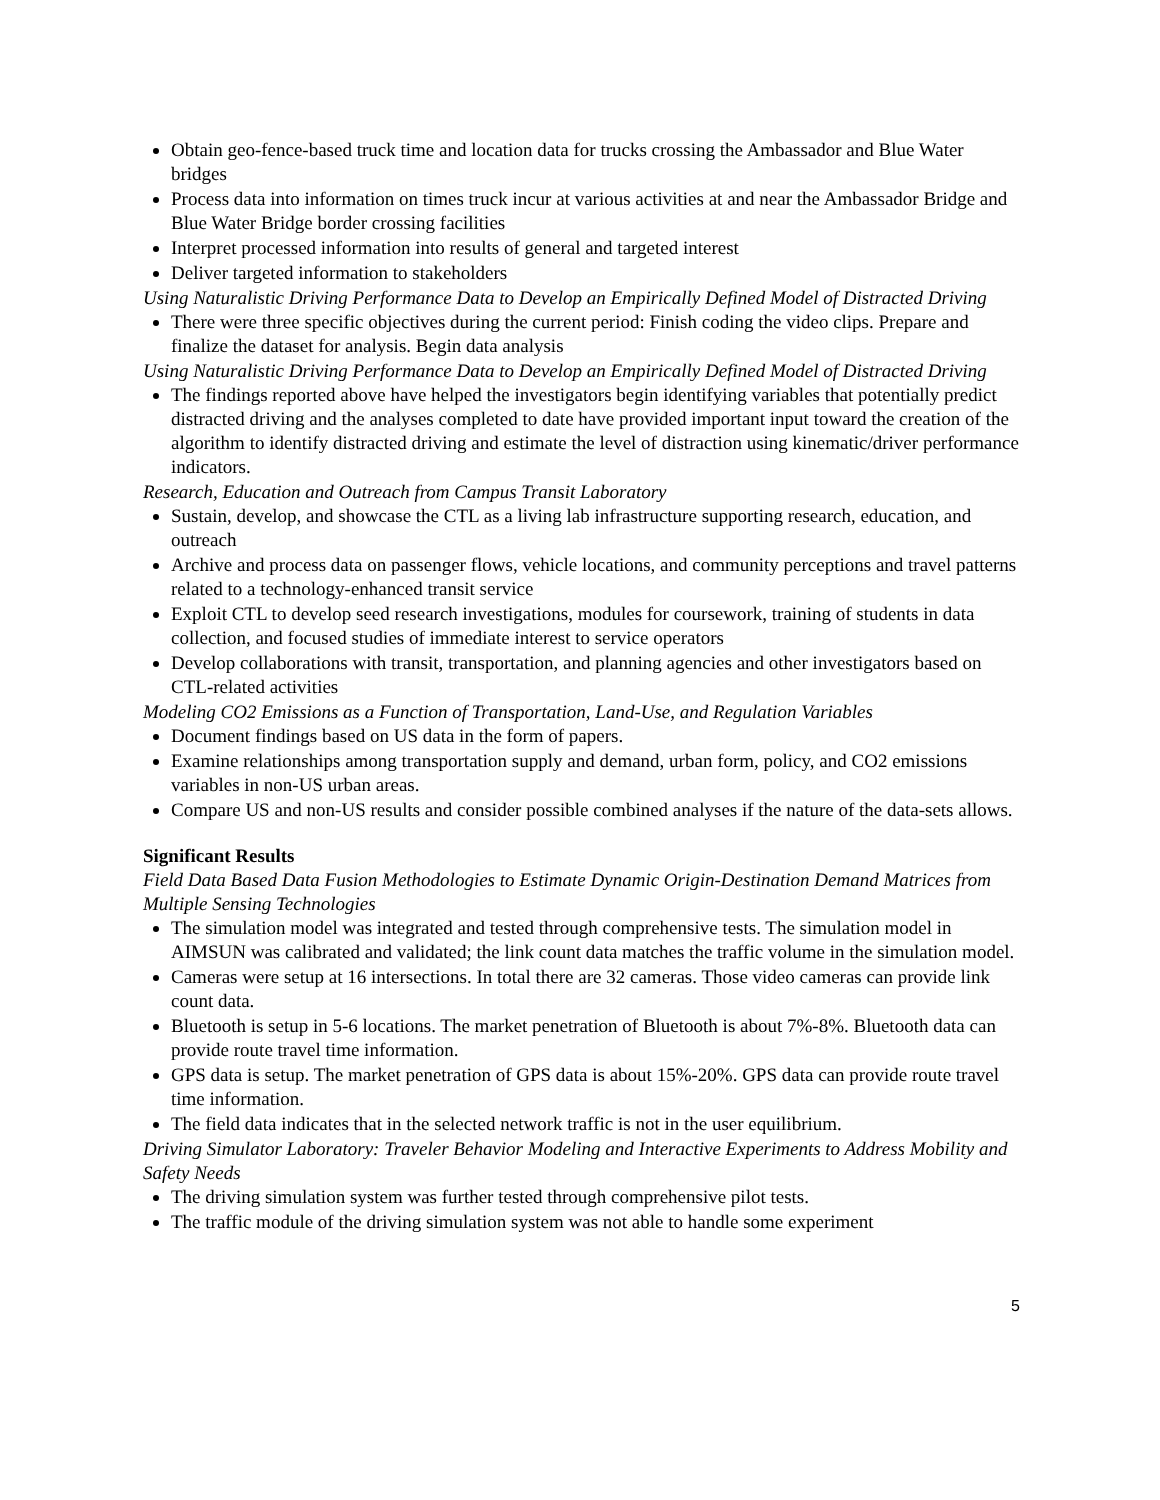Obtain geo-fence-based truck time and location data for trucks crossing the Ambassador and Blue Water bridges
Process data into information on times truck incur at various activities at and near the Ambassador Bridge and Blue Water Bridge border crossing facilities
Interpret processed information into results of general and targeted interest
Deliver targeted information to stakeholders
Using Naturalistic Driving Performance Data to Develop an Empirically Defined Model of Distracted Driving
There were three specific objectives during the current period: Finish coding the video clips. Prepare and finalize the dataset for analysis. Begin data analysis
Using Naturalistic Driving Performance Data to Develop an Empirically Defined Model of Distracted Driving
The findings reported above have helped the investigators begin identifying variables that potentially predict distracted driving and the analyses completed to date have provided important input toward the creation of the algorithm to identify distracted driving and estimate the level of distraction using kinematic/driver performance indicators.
Research, Education and Outreach from Campus Transit Laboratory
Sustain, develop, and showcase the CTL as a living lab infrastructure supporting research, education, and outreach
Archive and process data on passenger flows, vehicle locations, and community perceptions and travel patterns related to a technology-enhanced transit service
Exploit CTL to develop seed research investigations, modules for coursework, training of students in data collection, and focused studies of immediate interest to service operators
Develop collaborations with transit, transportation, and planning agencies and other investigators based on CTL-related activities
Modeling CO2 Emissions as a Function of Transportation, Land-Use, and Regulation Variables
Document findings based on US data in the form of papers.
Examine relationships among transportation supply and demand, urban form, policy, and CO2 emissions variables in non-US urban areas.
Compare US and non-US results and consider possible combined analyses if the nature of the data-sets allows.
Significant Results
Field Data Based Data Fusion Methodologies to Estimate Dynamic Origin-Destination Demand Matrices from Multiple Sensing Technologies
The simulation model was integrated and tested through comprehensive tests. The simulation model in AIMSUN was calibrated and validated; the link count data matches the traffic volume in the simulation model.
Cameras were setup at 16 intersections. In total there are 32 cameras. Those video cameras can provide link count data.
Bluetooth is setup in 5-6 locations. The market penetration of Bluetooth is about 7%-8%. Bluetooth data can provide route travel time information.
GPS data is setup. The market penetration of GPS data is about 15%-20%. GPS data can provide route travel time information.
The field data indicates that in the selected network traffic is not in the user equilibrium.
Driving Simulator Laboratory: Traveler Behavior Modeling and Interactive Experiments to Address Mobility and Safety Needs
The driving simulation system was further tested through comprehensive pilot tests.
The traffic module of the driving simulation system was not able to handle some experiment
5